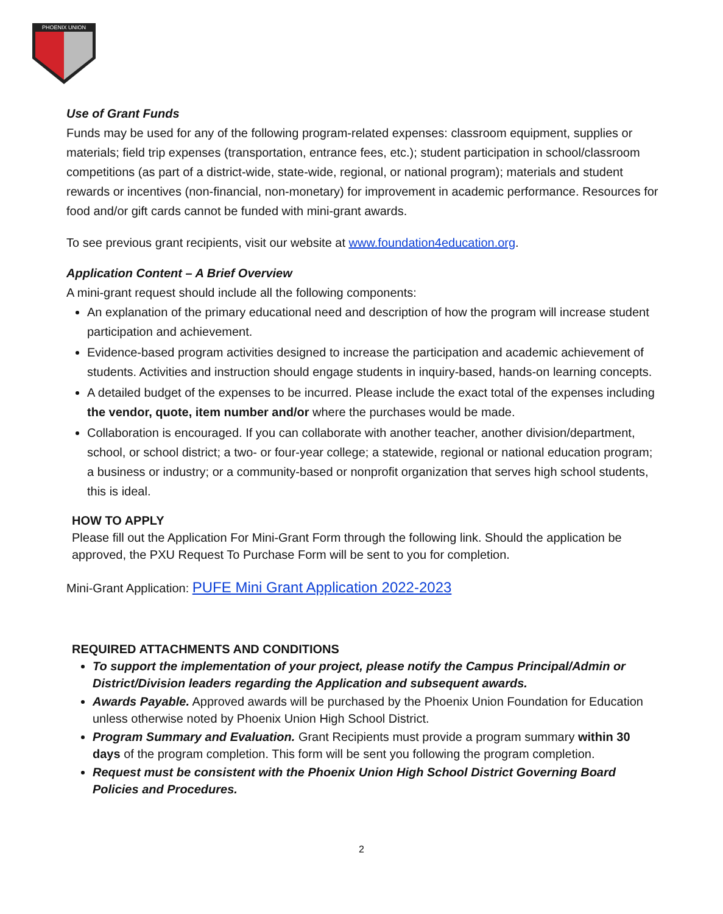PHOENIX UNION
Use of Grant Funds
Funds may be used for any of the following program-related expenses: classroom equipment, supplies or materials; field trip expenses (transportation, entrance fees, etc.); student participation in school/classroom competitions (as part of a district-wide, state-wide, regional, or national program); materials and student rewards or incentives (non-financial, non-monetary) for improvement in academic performance. Resources for food and/or gift cards cannot be funded with mini-grant awards.
To see previous grant recipients, visit our website at www.foundation4education.org.
Application Content – A Brief Overview
A mini-grant request should include all the following components:
An explanation of the primary educational need and description of how the program will increase student participation and achievement.
Evidence-based program activities designed to increase the participation and academic achievement of students. Activities and instruction should engage students in inquiry-based, hands-on learning concepts.
A detailed budget of the expenses to be incurred. Please include the exact total of the expenses including the vendor, quote, item number and/or where the purchases would be made.
Collaboration is encouraged. If you can collaborate with another teacher, another division/department, school, or school district; a two- or four-year college; a statewide, regional or national education program; a business or industry; or a community-based or nonprofit organization that serves high school students, this is ideal.
HOW TO APPLY
Please fill out the Application For Mini-Grant Form through the following link. Should the application be approved, the PXU Request To Purchase Form will be sent to you for completion.
Mini-Grant Application: PUFE Mini Grant Application 2022-2023
REQUIRED ATTACHMENTS AND CONDITIONS
To support the implementation of your project, please notify the Campus Principal/Admin or District/Division leaders regarding the Application and subsequent awards.
Awards Payable. Approved awards will be purchased by the Phoenix Union Foundation for Education unless otherwise noted by Phoenix Union High School District.
Program Summary and Evaluation. Grant Recipients must provide a program summary within 30 days of the program completion. This form will be sent you following the program completion.
Request must be consistent with the Phoenix Union High School District Governing Board Policies and Procedures.
2